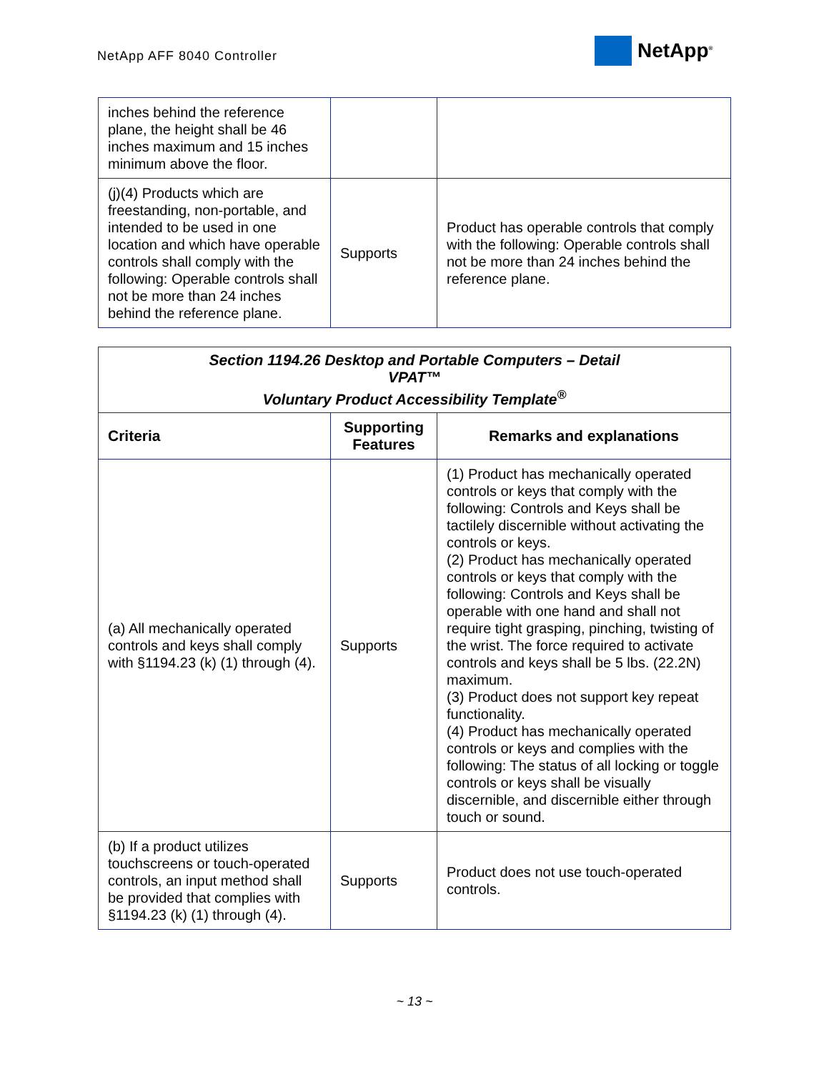NetApp AFF 8040 Controller
NetApp<sup>®</sup>
| inches behind the reference plane, the height shall be 46 inches maximum and 15 inches minimum above the floor. | | |
| (j)(4) Products which are freestanding, non-portable, and intended to be used in one location and which have operable controls shall comply with the following: Operable controls shall not be more than 24 inches behind the reference plane. | Supports | Product has operable controls that comply with the following: Operable controls shall not be more than 24 inches behind the reference plane. |
| Section 1194.26 Desktop and Portable Computers – Detail VPAT™ Voluntary Product Accessibility Template<sup>®</sup> | | |
| Criteria | Supporting Features | Remarks and explanations |
| (a) All mechanically operated controls and keys shall comply with §1194.23 (k) (1) through (4). | Supports | (1) Product has mechanically operated controls or keys that comply with the following: Controls and Keys shall be tactilely discernible without activating the controls or keys. (2) Product has mechanically operated controls or keys that comply with the following: Controls and Keys shall be operable with one hand and shall not require tight grasping, pinching, twisting of the wrist. The force required to activate controls and keys shall be 5 lbs. (22.2N) maximum. (3) Product does not support key repeat functionality. (4) Product has mechanically operated controls or keys and complies with the following: The status of all locking or toggle controls or keys shall be visually discernible, and discernible either through touch or sound. |
| (b) If a product utilizes touchscreens or touch-operated controls, an input method shall be provided that complies with §1194.23 (k) (1) through (4). | Supports | Product does not use touch-operated controls. |
~ 13 ~